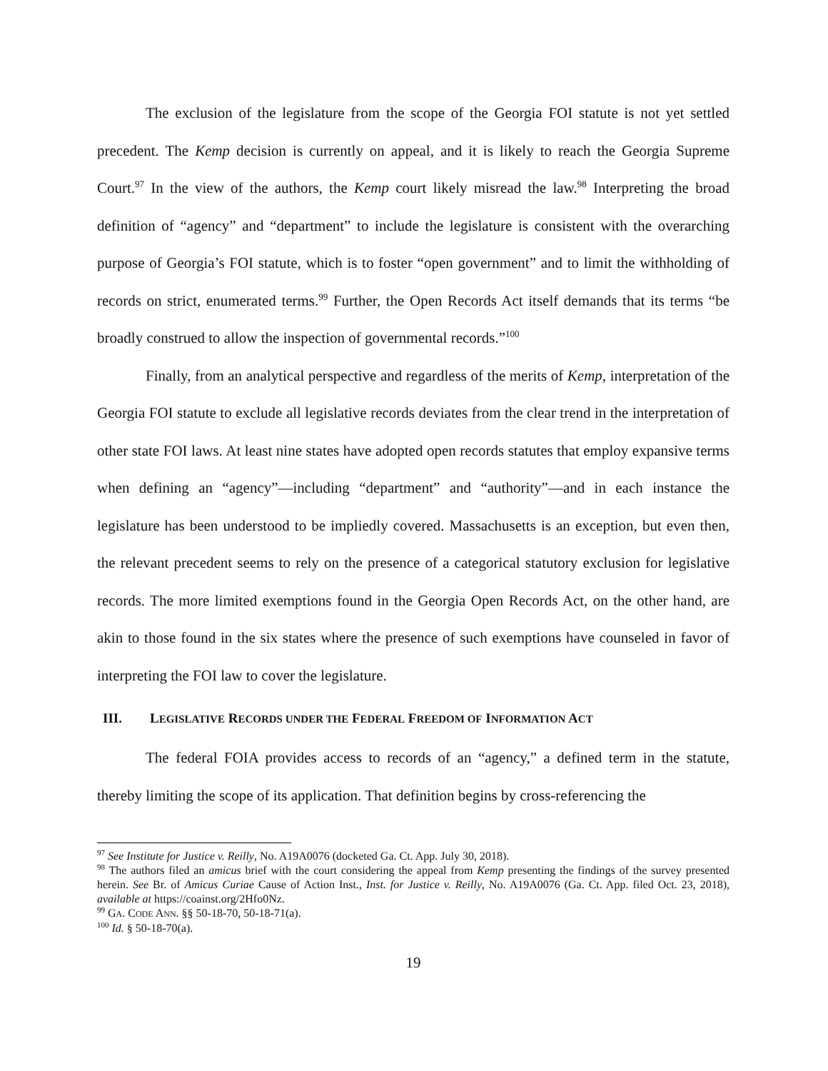The exclusion of the legislature from the scope of the Georgia FOI statute is not yet settled precedent. The Kemp decision is currently on appeal, and it is likely to reach the Georgia Supreme Court.<sup>97</sup> In the view of the authors, the Kemp court likely misread the law.<sup>98</sup> Interpreting the broad definition of “agency” and “department” to include the legislature is consistent with the overarching purpose of Georgia’s FOI statute, which is to foster “open government” and to limit the withholding of records on strict, enumerated terms.<sup>99</sup> Further, the Open Records Act itself demands that its terms “be broadly construed to allow the inspection of governmental records.”<sup>100</sup>
Finally, from an analytical perspective and regardless of the merits of Kemp, interpretation of the Georgia FOI statute to exclude all legislative records deviates from the clear trend in the interpretation of other state FOI laws. At least nine states have adopted open records statutes that employ expansive terms when defining an “agency”—including “department” and “authority”—and in each instance the legislature has been understood to be impliedly covered. Massachusetts is an exception, but even then, the relevant precedent seems to rely on the presence of a categorical statutory exclusion for legislative records. The more limited exemptions found in the Georgia Open Records Act, on the other hand, are akin to those found in the six states where the presence of such exemptions have counseled in favor of interpreting the FOI law to cover the legislature.
III. LEGISLATIVE RECORDS UNDER THE FEDERAL FREEDOM OF INFORMATION ACT
The federal FOIA provides access to records of an “agency,” a defined term in the statute, thereby limiting the scope of its application. That definition begins by cross-referencing the
<sup>97</sup> See Institute for Justice v. Reilly, No. A19A0076 (docketed Ga. Ct. App. July 30, 2018).
<sup>98</sup> The authors filed an amicus brief with the court considering the appeal from Kemp presenting the findings of the survey presented herein. See Br. of Amicus Curiae Cause of Action Inst., Inst. for Justice v. Reilly, No. A19A0076 (Ga. Ct. App. filed Oct. 23, 2018), available at https://coainst.org/2Hfo0Nz.
<sup>99</sup> GA. CODE ANN. §§ 50-18-70, 50-18-71(a).
<sup>100</sup> Id. § 50-18-70(a).
19